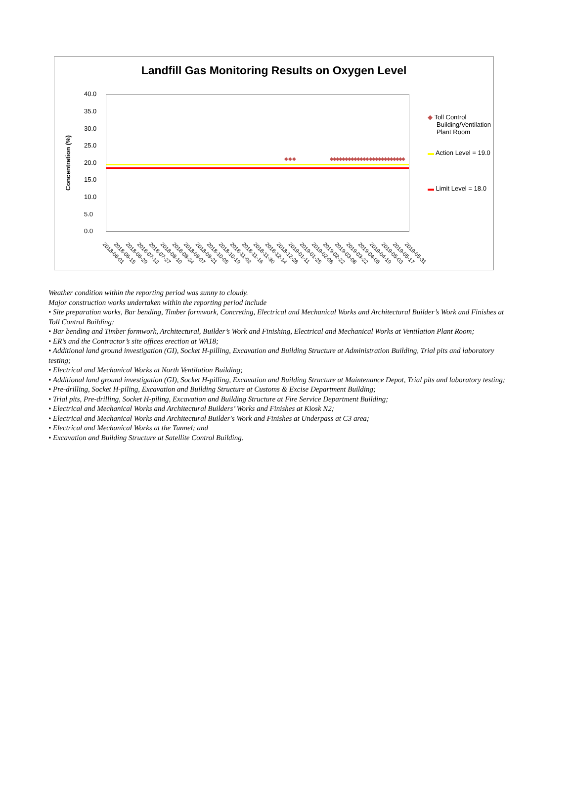Landfill Gas Monitoring Results on Oxygen Level
◆◆◆ ◆◆◆◆◆◆◆◆◆◆◆◆◆ ◆◆◆◆◆◆◆◆◆◆◆◆
40.0
35.0
30.0
25.0
20.0
15.0
10.0
5.0
0.0
Concentration (%)
◆ Toll Control
Building/Ventilation
Plant Room
▬ Action Level = 19.0
▬ Limit Level = 18.0
2018-06-01 2018-06-15 2018-06-29 2018-07-13 2018-07-27 2018-08-10 2018-08-24 2018-09-07 2018-09-21 2018-10-05 2018-10-19 2018-11-02 2018-11-16 2018-11-30 2018-12-14 2018-12-28 2019-01-11 2019-01-25 2019-02-08 2019-02-22 2019-03-08 2019-03-22 2019-04-05 2019-04-19 2019-05-03 2019-05-17 2019-05-31
Weather condition within the reporting period was sunny to cloudy.
Major construction works undertaken within the reporting period include
• Site preparation works, Bar bending, Timber formwork, Concreting, Electrical and Mechanical Works and Architectural Builder’s Work and Finishes at Toll Control Building;
• Bar bending and Timber formwork, Architectural, Builder’s Work and Finishing, Electrical and Mechanical Works at Ventilation Plant Room;
• ER’s and the Contractor’s site offices erection at WA18;
• Additional land ground investigation (GI), Socket H-pilling, Excavation and Building Structure at Administration Building, Trial pits and laboratory testing;
• Electrical and Mechanical Works at North Ventilation Building;
• Additional land ground investigation (GI), Socket H-pilling, Excavation and Building Structure at Maintenance Depot, Trial pits and laboratory testing;
• Pre-drilling, Socket H-piling, Excavation and Building Structure at Customs & Excise Department Building;
• Trial pits, Pre-drilling, Socket H-piling, Excavation and Building Structure at Fire Service Department Building;
• Electrical and Mechanical Works and Architectural Builders’ Works and Finishes at Kiosk N2;
• Electrical and Mechanical Works and Architectural Builder's Work and Finishes at Underpass at C3 area;
• Electrical and Mechanical Works at the Tunnel; and
• Excavation and Building Structure at Satellite Control Building.